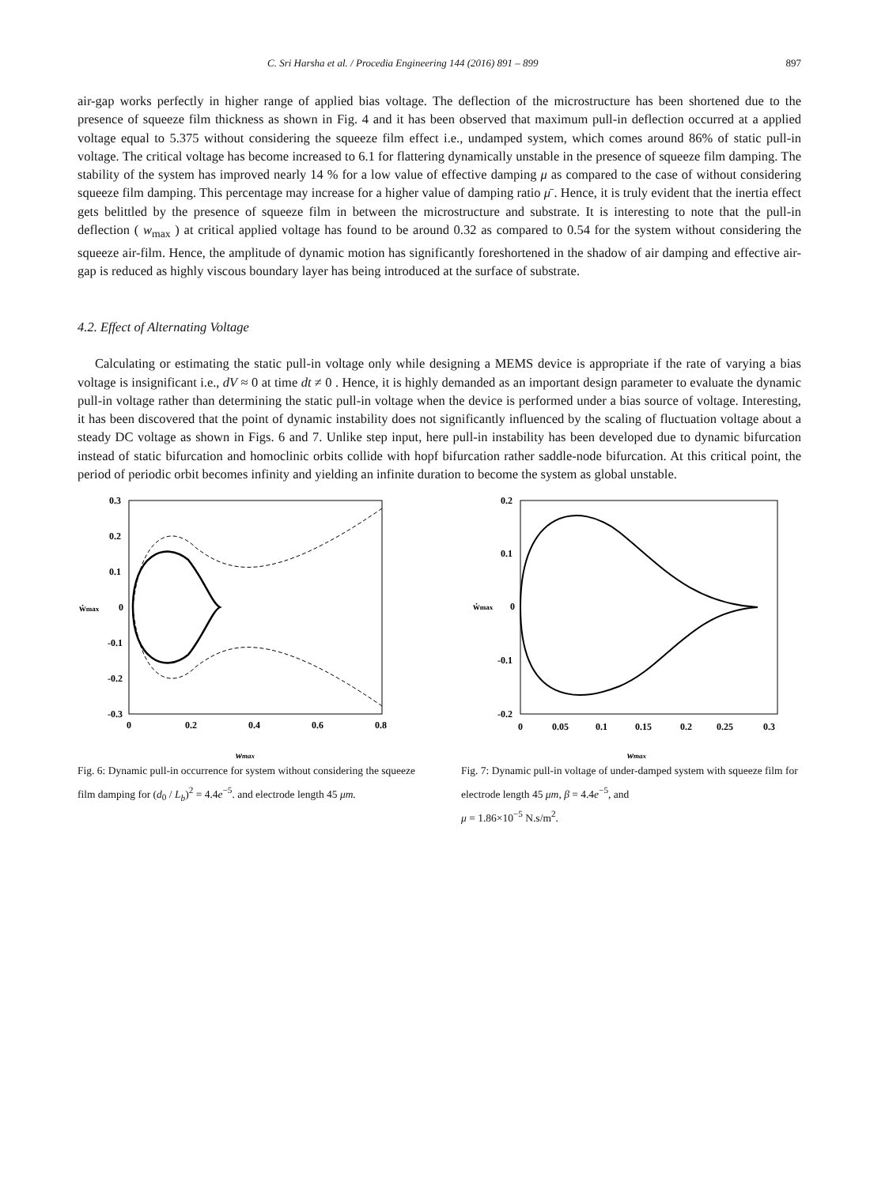C. Sri Harsha et al. / Procedia Engineering 144 (2016) 891 – 899 897
air-gap works perfectly in higher range of applied bias voltage. The deflection of the microstructure has been shortened due to the presence of squeeze film thickness as shown in Fig. 4 and it has been observed that maximum pull-in deflection occurred at a applied voltage equal to 5.375 without considering the squeeze film effect i.e., undamped system, which comes around 86% of static pull-in voltage. The critical voltage has become increased to 6.1 for flattering dynamically unstable in the presence of squeeze film damping. The stability of the system has improved nearly 14 % for a low value of effective damping μ as compared to the case of without considering squeeze film damping. This percentage may increase for a higher value of damping ratio μ̄ . Hence, it is truly evident that the inertia effect gets belittled by the presence of squeeze film in between the microstructure and substrate. It is interesting to note that the pull-in deflection ( w<sub>max</sub> ) at critical applied voltage has found to be around 0.32 as compared to 0.54 for the system without considering the squeeze air-film. Hence, the amplitude of dynamic motion has significantly foreshortened in the shadow of air damping and effective air-gap is reduced as highly viscous boundary layer has being introduced at the surface of substrate.
4.2. Effect of Alternating Voltage
Calculating or estimating the static pull-in voltage only while designing a MEMS device is appropriate if the rate of varying a bias voltage is insignificant i.e., dV ≈ 0 at time dt ≠ 0 . Hence, it is highly demanded as an important design parameter to evaluate the dynamic pull-in voltage rather than determining the static pull-in voltage when the device is performed under a bias source of voltage. Interesting, it has been discovered that the point of dynamic instability does not significantly influenced by the scaling of fluctuation voltage about a steady DC voltage as shown in Figs. 6 and 7. Unlike step input, here pull-in instability has been developed due to dynamic bifurcation instead of static bifurcation and homoclinic orbits collide with hopf bifurcation rather saddle-node bifurcation. At this critical point, the period of periodic orbit becomes infinity and yielding an infinite duration to become the system as global unstable.
0.3
0.2
0.1
0
-0.1
-0.2
-0.3
0
0.2
0.4
0.6
0.8
ẇmax
wmax
Fig. 6: Dynamic pull-in occurrence for system without considering the squeeze film damping for (d<sub>0</sub> / L<sub>b</sub>)<sup>2</sup> = 4.4e<sup>−5</sup>. and electrode length 45 μm.
0.2
0.1
0
-0.1
-0.2
0
0.05
0.1
0.15
0.2
0.25
0.3
ẇmax
wmax
Fig. 7: Dynamic pull-in voltage of under-damped system with squeeze film for electrode length 45 μm, β = 4.4e<sup>−5</sup>, and
μ = 1.86×10<sup>−5</sup> N.s/m<sup>2</sup>.